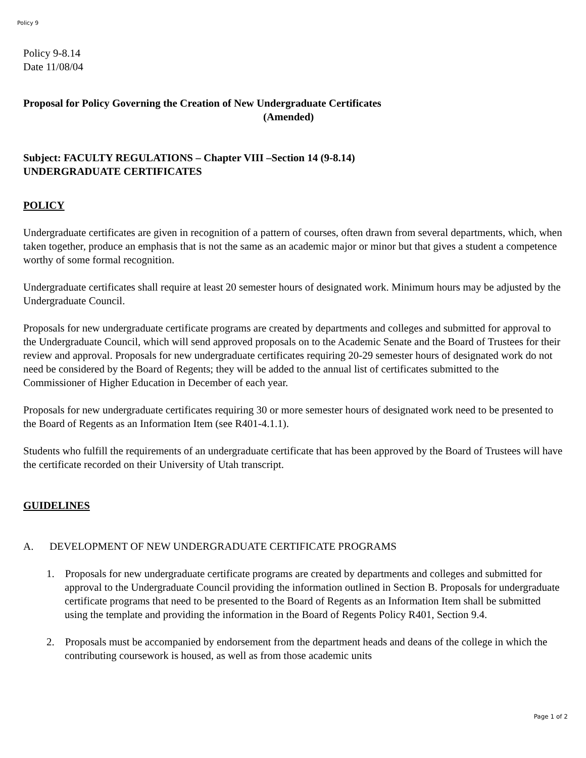Policy 9
Policy 9-8.14
Date 11/08/04
Proposal for Policy Governing the Creation of New Undergraduate Certificates
(Amended)
Subject: FACULTY REGULATIONS – Chapter VIII –Section 14 (9-8.14)
UNDERGRADUATE CERTIFICATES
POLICY
Undergraduate certificates are given in recognition of a pattern of courses, often drawn from several departments, which, when taken together, produce an emphasis that is not the same as an academic major or minor but that gives a student a competence worthy of some formal recognition.
Undergraduate certificates shall require at least 20 semester hours of designated work. Minimum hours may be adjusted by the Undergraduate Council.
Proposals for new undergraduate certificate programs are created by departments and colleges and submitted for approval to the Undergraduate Council, which will send approved proposals on to the Academic Senate and the Board of Trustees for their review and approval. Proposals for new undergraduate certificates requiring 20-29 semester hours of designated work do not need be considered by the Board of Regents; they will be added to the annual list of certificates submitted to the Commissioner of Higher Education in December of each year.
Proposals for new undergraduate certificates requiring 30 or more semester hours of designated work need to be presented to the Board of Regents as an Information Item (see R401-4.1.1).
Students who fulfill the requirements of an undergraduate certificate that has been approved by the Board of Trustees will have the certificate recorded on their University of Utah transcript.
GUIDELINES
A. DEVELOPMENT OF NEW UNDERGRADUATE CERTIFICATE PROGRAMS
1. Proposals for new undergraduate certificate programs are created by departments and colleges and submitted for approval to the Undergraduate Council providing the information outlined in Section B. Proposals for undergraduate certificate programs that need to be presented to the Board of Regents as an Information Item shall be submitted using the template and providing the information in the Board of Regents Policy R401, Section 9.4.
2. Proposals must be accompanied by endorsement from the department heads and deans of the college in which the contributing coursework is housed, as well as from those academic units
Page 1 of 2